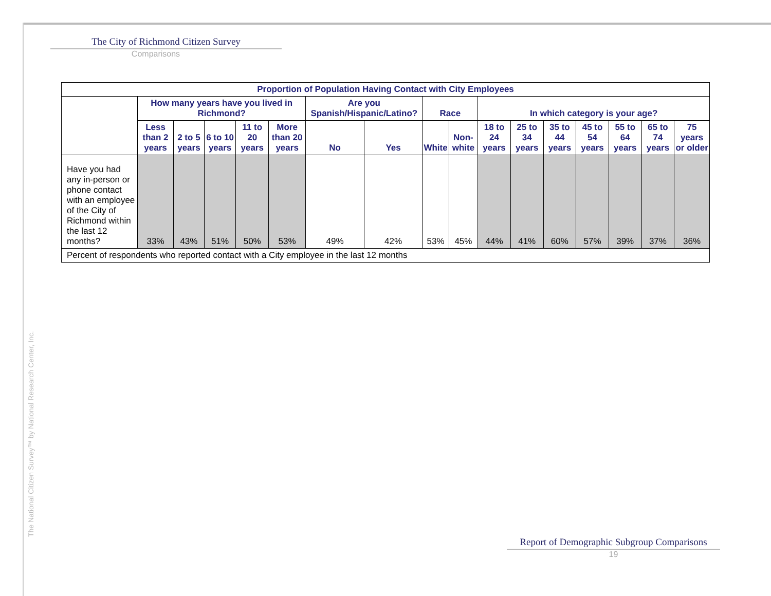The City of Richmond Citizen Survey
Comparisons
The National Citizen Survey™ by National Research Center, Inc.
| Proportion of Population Having Contact with City Employees | | | | | | | | | | | | | | | | |
| --- | --- | --- | --- | --- | --- | --- | --- | --- | --- | --- | --- | --- | --- | --- | --- | --- |
| | How many years have you lived in Richmond? | | | | | Are you Spanish/Hispanic/Latino? | | Race | | In which category is your age? | | | | | | |
| | Less than 2 years | 2 to 5 years | 6 to 10 years | 11 to 20 years | More than 20 years | No | Yes | White | Non-white | 18 to 24 years | 25 to 34 years | 35 to 44 years | 45 to 54 years | 55 to 64 years | 65 to 74 years | 75 years or older |
| Have you had any in-person or phone contact with an employee of the City of Richmond within the last 12 months? | 33% | 43% | 51% | 50% | 53% | 49% | 42% | 53% | 45% | 44% | 41% | 60% | 57% | 39% | 37% | 36% |
| Percent of respondents who reported contact with a City employee in the last 12 months | | | | | | | | | | | | | | | | |
Report of Demographic Subgroup Comparisons
19